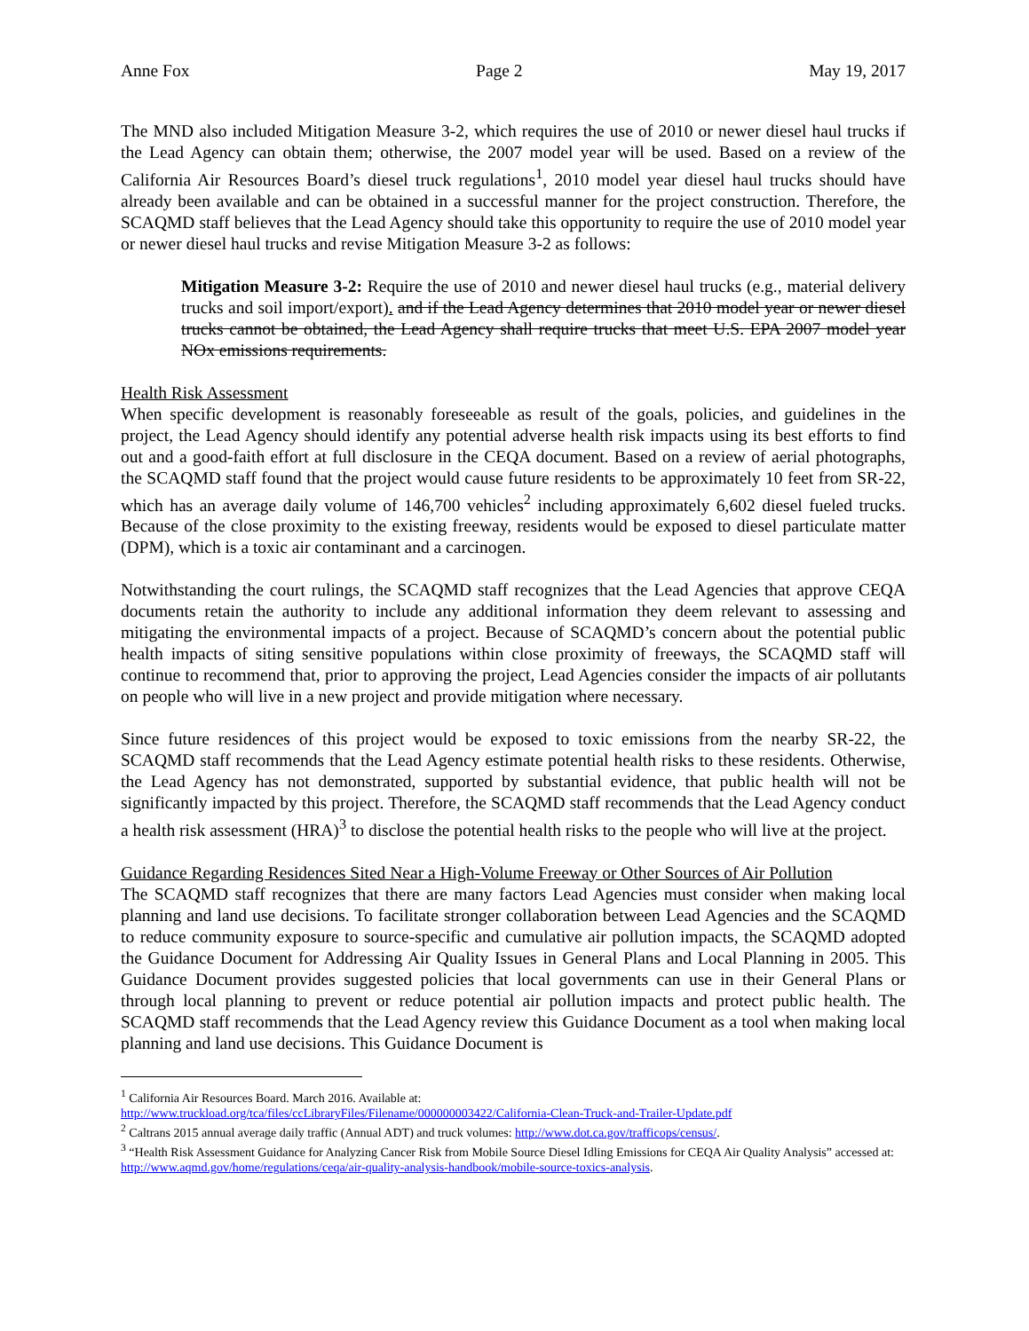Anne Fox Page 2 May 19, 2017
The MND also included Mitigation Measure 3-2, which requires the use of 2010 or newer diesel haul trucks if the Lead Agency can obtain them; otherwise, the 2007 model year will be used. Based on a review of the California Air Resources Board’s diesel truck regulations<sup>1</sup>, 2010 model year diesel haul trucks should have already been available and can be obtained in a successful manner for the project construction. Therefore, the SCAQMD staff believes that the Lead Agency should take this opportunity to require the use of 2010 model year or newer diesel haul trucks and revise Mitigation Measure 3-2 as follows:
Mitigation Measure 3-2: Require the use of 2010 and newer diesel haul trucks (e.g., material delivery trucks and soil import/export). and if the Lead Agency determines that 2010 model year or newer diesel trucks cannot be obtained, the Lead Agency shall require trucks that meet U.S. EPA 2007 model year NOx emissions requirements.
Health Risk Assessment
When specific development is reasonably foreseeable as result of the goals, policies, and guidelines in the project, the Lead Agency should identify any potential adverse health risk impacts using its best efforts to find out and a good-faith effort at full disclosure in the CEQA document. Based on a review of aerial photographs, the SCAQMD staff found that the project would cause future residents to be approximately 10 feet from SR-22, which has an average daily volume of 146,700 vehicles<sup>2</sup> including approximately 6,602 diesel fueled trucks. Because of the close proximity to the existing freeway, residents would be exposed to diesel particulate matter (DPM), which is a toxic air contaminant and a carcinogen.
Notwithstanding the court rulings, the SCAQMD staff recognizes that the Lead Agencies that approve CEQA documents retain the authority to include any additional information they deem relevant to assessing and mitigating the environmental impacts of a project. Because of SCAQMD’s concern about the potential public health impacts of siting sensitive populations within close proximity of freeways, the SCAQMD staff will continue to recommend that, prior to approving the project, Lead Agencies consider the impacts of air pollutants on people who will live in a new project and provide mitigation where necessary.
Since future residences of this project would be exposed to toxic emissions from the nearby SR-22, the SCAQMD staff recommends that the Lead Agency estimate potential health risks to these residents. Otherwise, the Lead Agency has not demonstrated, supported by substantial evidence, that public health will not be significantly impacted by this project. Therefore, the SCAQMD staff recommends that the Lead Agency conduct a health risk assessment (HRA)<sup>3</sup> to disclose the potential health risks to the people who will live at the project.
Guidance Regarding Residences Sited Near a High-Volume Freeway or Other Sources of Air Pollution
The SCAQMD staff recognizes that there are many factors Lead Agencies must consider when making local planning and land use decisions. To facilitate stronger collaboration between Lead Agencies and the SCAQMD to reduce community exposure to source-specific and cumulative air pollution impacts, the SCAQMD adopted the Guidance Document for Addressing Air Quality Issues in General Plans and Local Planning in 2005. This Guidance Document provides suggested policies that local governments can use in their General Plans or through local planning to prevent or reduce potential air pollution impacts and protect public health. The SCAQMD staff recommends that the Lead Agency review this Guidance Document as a tool when making local planning and land use decisions. This Guidance Document is
<sup>1</sup> California Air Resources Board. March 2016. Available at:
http://www.truckload.org/tca/files/ccLibraryFiles/Filename/000000003422/California-Clean-Truck-and-Trailer-Update.pdf
<sup>2</sup> Caltrans 2015 annual average daily traffic (Annual ADT) and truck volumes: http://www.dot.ca.gov/trafficops/census/.
<sup>3</sup> “Health Risk Assessment Guidance for Analyzing Cancer Risk from Mobile Source Diesel Idling Emissions for CEQA Air Quality Analysis” accessed at: http://www.aqmd.gov/home/regulations/ceqa/air-quality-analysis-handbook/mobile-source-toxics-analysis.